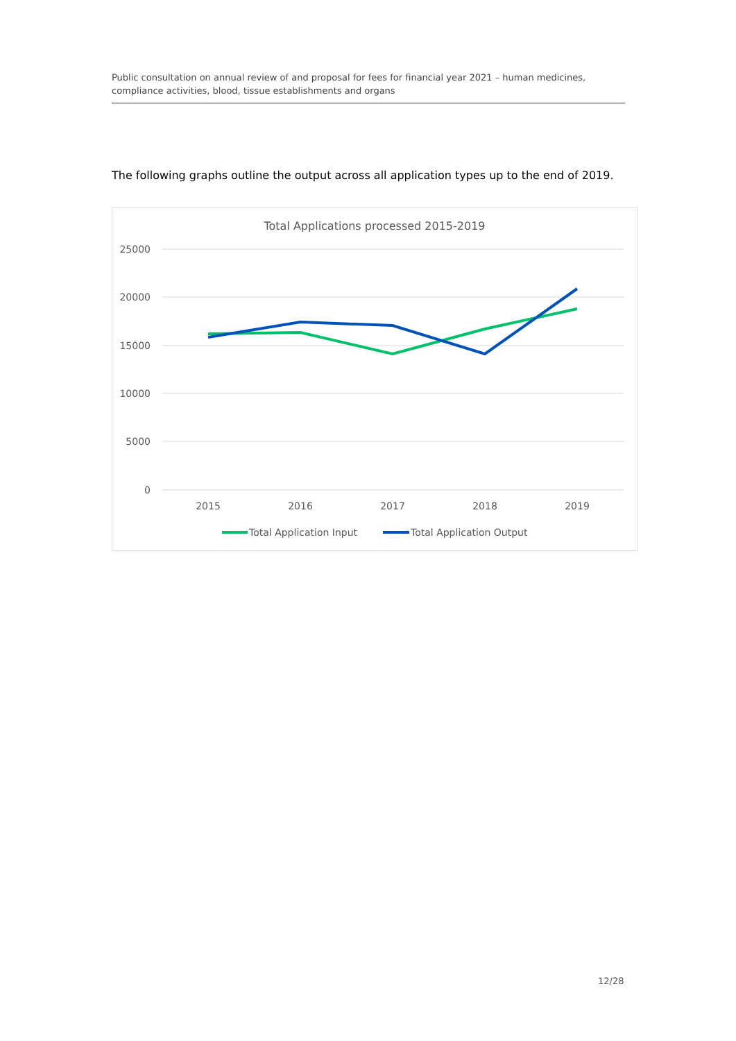Public consultation on annual review of and proposal for fees for financial year 2021 – human medicines, compliance activities, blood, tissue establishments and organs
The following graphs outline the output across all application types up to the end of 2019.
Total Applications processed 2015-2019
25000
20000
15000
10000
5000
0
2015
2016
2017
2018
2019
Total Application Input
Total Application Output
12/28